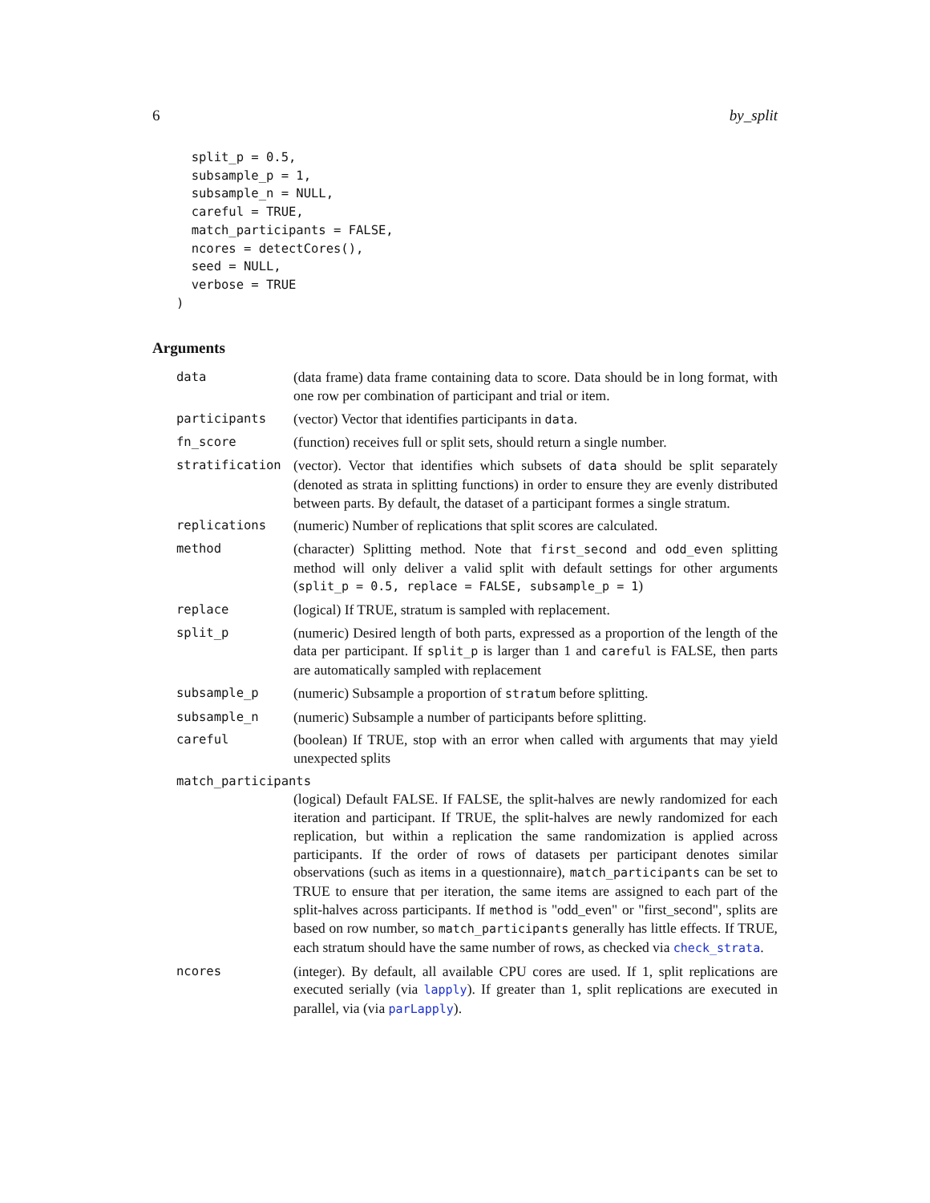6 by_split
  split_p = 0.5,
  subsample_p = 1,
  subsample_n = NULL,
  careful = TRUE,
  match_participants = FALSE,
  ncores = detectCores(),
  seed = NULL,
  verbose = TRUE
)
Arguments
| data | (data frame) data frame containing data to score. Data should be in long format, with one row per combination of participant and trial or item. |
| participants | (vector) Vector that identifies participants in data . |
| fn_score | (function) receives full or split sets, should return a single number. |
| stratification | (vector). Vector that identifies which subsets of data should be split separately (denoted as strata in splitting functions) in order to ensure they are evenly distributed between parts. By default, the dataset of a participant formes a single stratum. |
| replications | (numeric) Number of replications that split scores are calculated. |
| method | (character) Splitting method. Note that first_second and odd_even splitting method will only deliver a valid split with default settings for other arguments ( split_p = 0.5, replace = FALSE, subsample_p = 1 ) |
| replace | (logical) If TRUE, stratum is sampled with replacement. |
| split_p | (numeric) Desired length of both parts, expressed as a proportion of the length of the data per participant. If split_p is larger than 1 and careful is FALSE, then parts are automatically sampled with replacement |
| subsample_p | (numeric) Subsample a proportion of stratum before splitting. |
| subsample_n | (numeric) Subsample a number of participants before splitting. |
| careful | (boolean) If TRUE, stop with an error when called with arguments that may yield unexpected splits |
| match_participants | |
| | (logical) Default FALSE. If FALSE, the split-halves are newly randomized for each iteration and participant. If TRUE, the split-halves are newly randomized for each replication, but within a replication the same randomization is applied across participants. If the order of rows of datasets per participant denotes similar observations (such as items in a questionnaire), match_participants can be set to TRUE to ensure that per iteration, the same items are assigned to each part of the split-halves across participants. If method is "odd_even" or "first_second", splits are based on row number, so match_participants generally has little effects. If TRUE, each stratum should have the same number of rows, as checked via check_strata . |
| ncores | (integer). By default, all available CPU cores are used. If 1, split replications are executed serially (via lapply ). If greater than 1, split replications are executed in parallel, via (via parLapply ). |